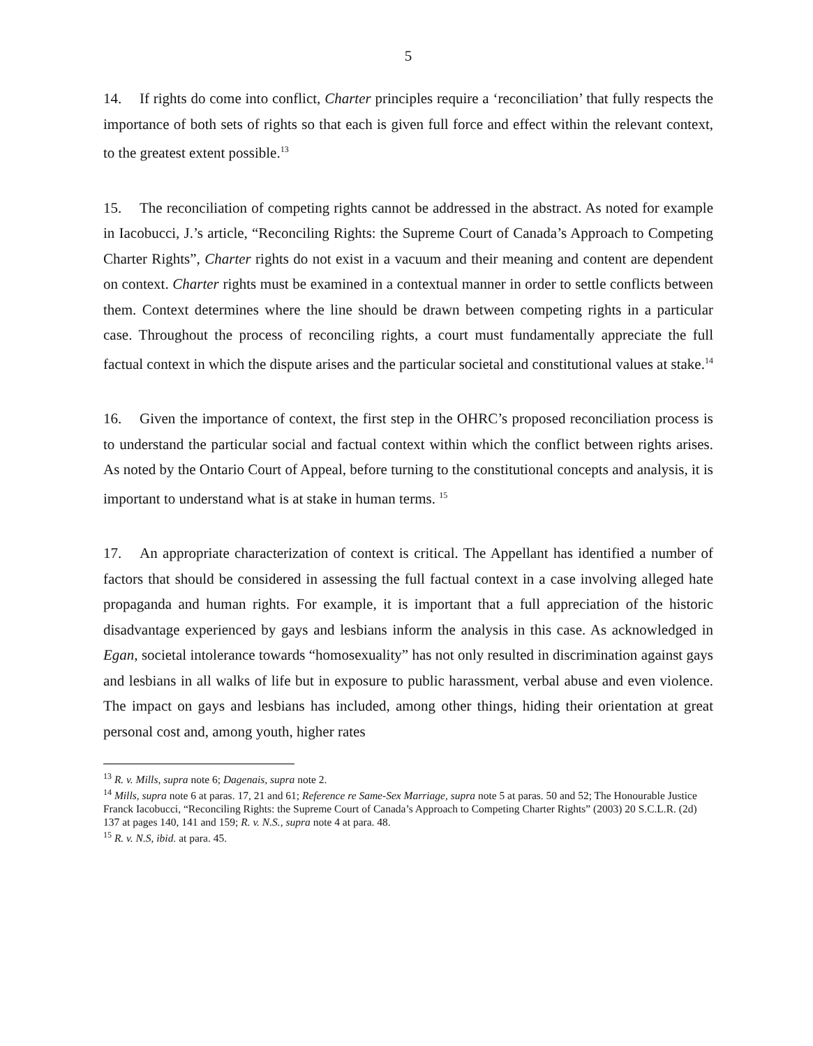5
14. If rights do come into conflict, Charter principles require a ‘reconciliation’ that fully respects the importance of both sets of rights so that each is given full force and effect within the relevant context, to the greatest extent possible.<sup>13</sup>
15. The reconciliation of competing rights cannot be addressed in the abstract. As noted for example in Iacobucci, J.’s article, “Reconciling Rights: the Supreme Court of Canada’s Approach to Competing Charter Rights”, Charter rights do not exist in a vacuum and their meaning and content are dependent on context. Charter rights must be examined in a contextual manner in order to settle conflicts between them. Context determines where the line should be drawn between competing rights in a particular case. Throughout the process of reconciling rights, a court must fundamentally appreciate the full factual context in which the dispute arises and the particular societal and constitutional values at stake.<sup>14</sup>
16. Given the importance of context, the first step in the OHRC’s proposed reconciliation process is to understand the particular social and factual context within which the conflict between rights arises. As noted by the Ontario Court of Appeal, before turning to the constitutional concepts and analysis, it is important to understand what is at stake in human terms. <sup>15</sup>
17. An appropriate characterization of context is critical. The Appellant has identified a number of factors that should be considered in assessing the full factual context in a case involving alleged hate propaganda and human rights. For example, it is important that a full appreciation of the historic disadvantage experienced by gays and lesbians inform the analysis in this case. As acknowledged in Egan, societal intolerance towards “homosexuality” has not only resulted in discrimination against gays and lesbians in all walks of life but in exposure to public harassment, verbal abuse and even violence. The impact on gays and lesbians has included, among other things, hiding their orientation at great personal cost and, among youth, higher rates
<sup>13</sup> R. v. Mills, supra note 6; Dagenais, supra note 2.
<sup>14</sup> Mills, supra note 6 at paras. 17, 21 and 61; Reference re Same-Sex Marriage, supra note 5 at paras. 50 and 52; The Honourable Justice Franck Iacobucci, “Reconciling Rights: the Supreme Court of Canada’s Approach to Competing Charter Rights” (2003) 20 S.C.L.R. (2d) 137 at pages 140, 141 and 159; R. v. N.S., supra note 4 at para. 48.
<sup>15</sup> R. v. N.S, ibid. at para. 45.